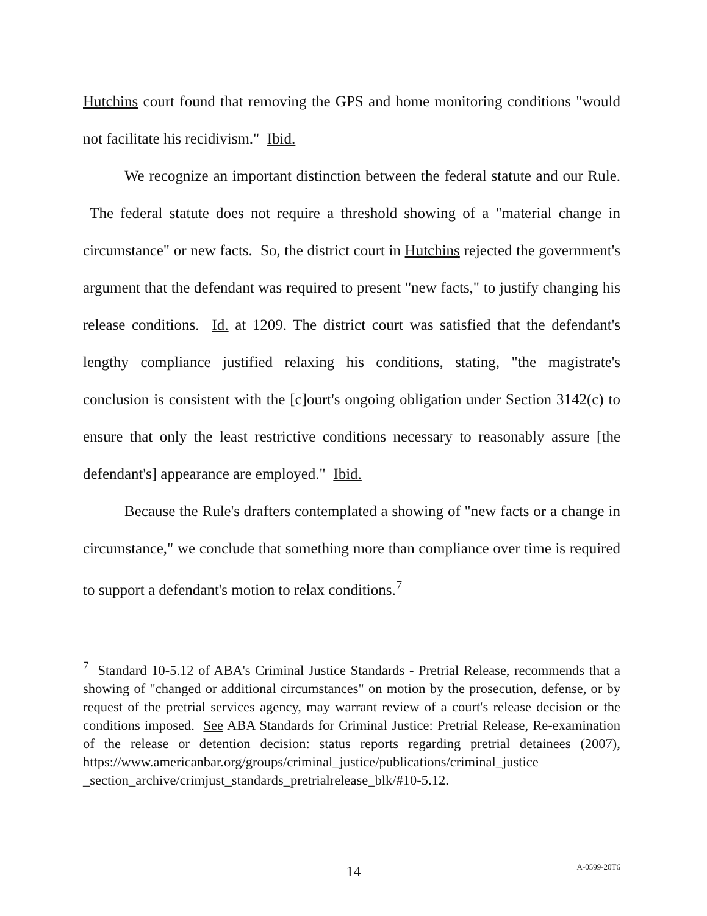Hutchins court found that removing the GPS and home monitoring conditions "would not facilitate his recidivism." Ibid.
We recognize an important distinction between the federal statute and our Rule. The federal statute does not require a threshold showing of a "material change in circumstance" or new facts. So, the district court in Hutchins rejected the government's argument that the defendant was required to present "new facts," to justify changing his release conditions. Id. at 1209. The district court was satisfied that the defendant's lengthy compliance justified relaxing his conditions, stating, "the magistrate's conclusion is consistent with the [c]ourt's ongoing obligation under Section 3142(c) to ensure that only the least restrictive conditions necessary to reasonably assure [the defendant's] appearance are employed." Ibid.
Because the Rule's drafters contemplated a showing of "new facts or a change in circumstance," we conclude that something more than compliance over time is required to support a defendant's motion to relax conditions.<sup>7</sup>
<sup>7</sup> Standard 10-5.12 of ABA's Criminal Justice Standards - Pretrial Release, recommends that a showing of "changed or additional circumstances" on motion by the prosecution, defense, or by request of the pretrial services agency, may warrant review of a court's release decision or the conditions imposed. See ABA Standards for Criminal Justice: Pretrial Release, Re-examination of the release or detention decision: status reports regarding pretrial detainees (2007), https://www.americanbar.org/groups/criminal_justice/publications/criminal_justice _section_archive/crimjust_standards_pretrialrelease_blk/#10-5.12.
14 A-0599-20T6